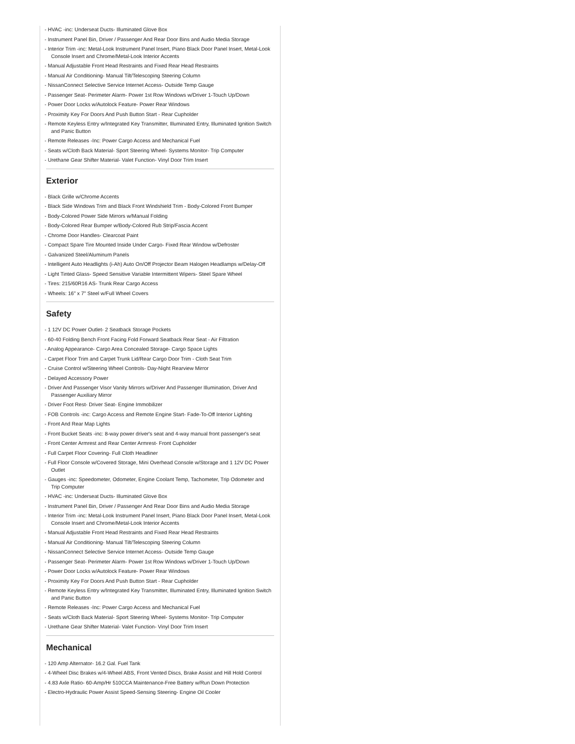- HVAC -inc: Underseat Ducts- Illuminated Glove Box
- Instrument Panel Bin, Driver / Passenger And Rear Door Bins and Audio Media Storage
- Interior Trim -inc: Metal-Look Instrument Panel Insert, Piano Black Door Panel Insert, Metal-Look Console Insert and Chrome/Metal-Look Interior Accents
- Manual Adjustable Front Head Restraints and Fixed Rear Head Restraints
- Manual Air Conditioning- Manual Tilt/Telescoping Steering Column
- NissanConnect Selective Service Internet Access- Outside Temp Gauge
- Passenger Seat- Perimeter Alarm- Power 1st Row Windows w/Driver 1-Touch Up/Down
- Power Door Locks w/Autolock Feature- Power Rear Windows
- Proximity Key For Doors And Push Button Start - Rear Cupholder
- Remote Keyless Entry w/Integrated Key Transmitter, Illuminated Entry, Illuminated Ignition Switch and Panic Button
- Remote Releases -Inc: Power Cargo Access and Mechanical Fuel
- Seats w/Cloth Back Material- Sport Steering Wheel- Systems Monitor- Trip Computer
- Urethane Gear Shifter Material- Valet Function- Vinyl Door Trim Insert
Exterior
- Black Grille w/Chrome Accents
- Black Side Windows Trim and Black Front Windshield Trim - Body-Colored Front Bumper
- Body-Colored Power Side Mirrors w/Manual Folding
- Body-Colored Rear Bumper w/Body-Colored Rub Strip/Fascia Accent
- Chrome Door Handles- Clearcoat Paint
- Compact Spare Tire Mounted Inside Under Cargo- Fixed Rear Window w/Defroster
- Galvanized Steel/Aluminum Panels
- Intelligent Auto Headlights (i-Ah) Auto On/Off Projector Beam Halogen Headlamps w/Delay-Off
- Light Tinted Glass- Speed Sensitive Variable Intermittent Wipers- Steel Spare Wheel
- Tires: 215/60R16 AS- Trunk Rear Cargo Access
- Wheels: 16" x 7" Steel w/Full Wheel Covers
Safety
- 1 12V DC Power Outlet- 2 Seatback Storage Pockets
- 60-40 Folding Bench Front Facing Fold Forward Seatback Rear Seat - Air Filtration
- Analog Appearance- Cargo Area Concealed Storage- Cargo Space Lights
- Carpet Floor Trim and Carpet Trunk Lid/Rear Cargo Door Trim - Cloth Seat Trim
- Cruise Control w/Steering Wheel Controls- Day-Night Rearview Mirror
- Delayed Accessory Power
- Driver And Passenger Visor Vanity Mirrors w/Driver And Passenger Illumination, Driver And Passenger Auxiliary Mirror
- Driver Foot Rest- Driver Seat- Engine Immobilizer
- FOB Controls -inc: Cargo Access and Remote Engine Start- Fade-To-Off Interior Lighting
- Front And Rear Map Lights
- Front Bucket Seats -inc: 8-way power driver's seat and 4-way manual front passenger's seat
- Front Center Armrest and Rear Center Armrest- Front Cupholder
- Full Carpet Floor Covering- Full Cloth Headliner
- Full Floor Console w/Covered Storage, Mini Overhead Console w/Storage and 1 12V DC Power Outlet
- Gauges -inc: Speedometer, Odometer, Engine Coolant Temp, Tachometer, Trip Odometer and Trip Computer
- HVAC -inc: Underseat Ducts- Illuminated Glove Box
- Instrument Panel Bin, Driver / Passenger And Rear Door Bins and Audio Media Storage
- Interior Trim -inc: Metal-Look Instrument Panel Insert, Piano Black Door Panel Insert, Metal-Look Console Insert and Chrome/Metal-Look Interior Accents
- Manual Adjustable Front Head Restraints and Fixed Rear Head Restraints
- Manual Air Conditioning- Manual Tilt/Telescoping Steering Column
- NissanConnect Selective Service Internet Access- Outside Temp Gauge
- Passenger Seat- Perimeter Alarm- Power 1st Row Windows w/Driver 1-Touch Up/Down
- Power Door Locks w/Autolock Feature- Power Rear Windows
- Proximity Key For Doors And Push Button Start - Rear Cupholder
- Remote Keyless Entry w/Integrated Key Transmitter, Illuminated Entry, Illuminated Ignition Switch and Panic Button
- Remote Releases -Inc: Power Cargo Access and Mechanical Fuel
- Seats w/Cloth Back Material- Sport Steering Wheel- Systems Monitor- Trip Computer
- Urethane Gear Shifter Material- Valet Function- Vinyl Door Trim Insert
Mechanical
- 120 Amp Alternator- 16.2 Gal. Fuel Tank
- 4-Wheel Disc Brakes w/4-Wheel ABS, Front Vented Discs, Brake Assist and Hill Hold Control
- 4.83 Axle Ratio- 60-Amp/Hr 510CCA Maintenance-Free Battery w/Run Down Protection
- Electro-Hydraulic Power Assist Speed-Sensing Steering- Engine Oil Cooler